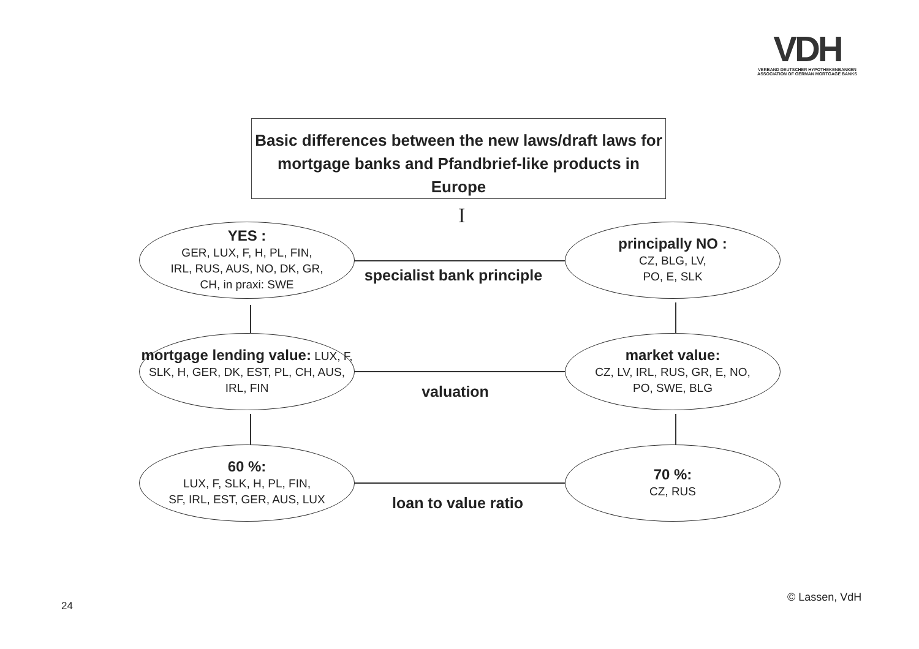VDH
VERBAND DEUTSCHER HYPOTHEKENBANKEN
ASSOCIATION OF GERMAN MORTGAGE BANKS
Basic differences between the new laws/draft laws for mortgage banks and Pfandbrief-like products in Europe
I
YES :
GER, LUX, F, H, PL, FIN,
IRL, RUS, AUS, NO, DK, GR,
CH, in praxi: SWE
principally NO :
CZ, BLG, LV,
PO, E, SLK
specialist bank principle
mortgage lending value: LUX, F, SLK, H, GER, DK, EST, PL, CH, AUS, IRL, FIN
market value:
CZ, LV, IRL, RUS, GR, E, NO,
PO, SWE, BLG
valuation
60 %:
LUX, F, SLK, H, PL, FIN,
SF, IRL, EST, GER, AUS, LUX
70 %:
CZ, RUS
loan to value ratio
24
© Lassen, VdH